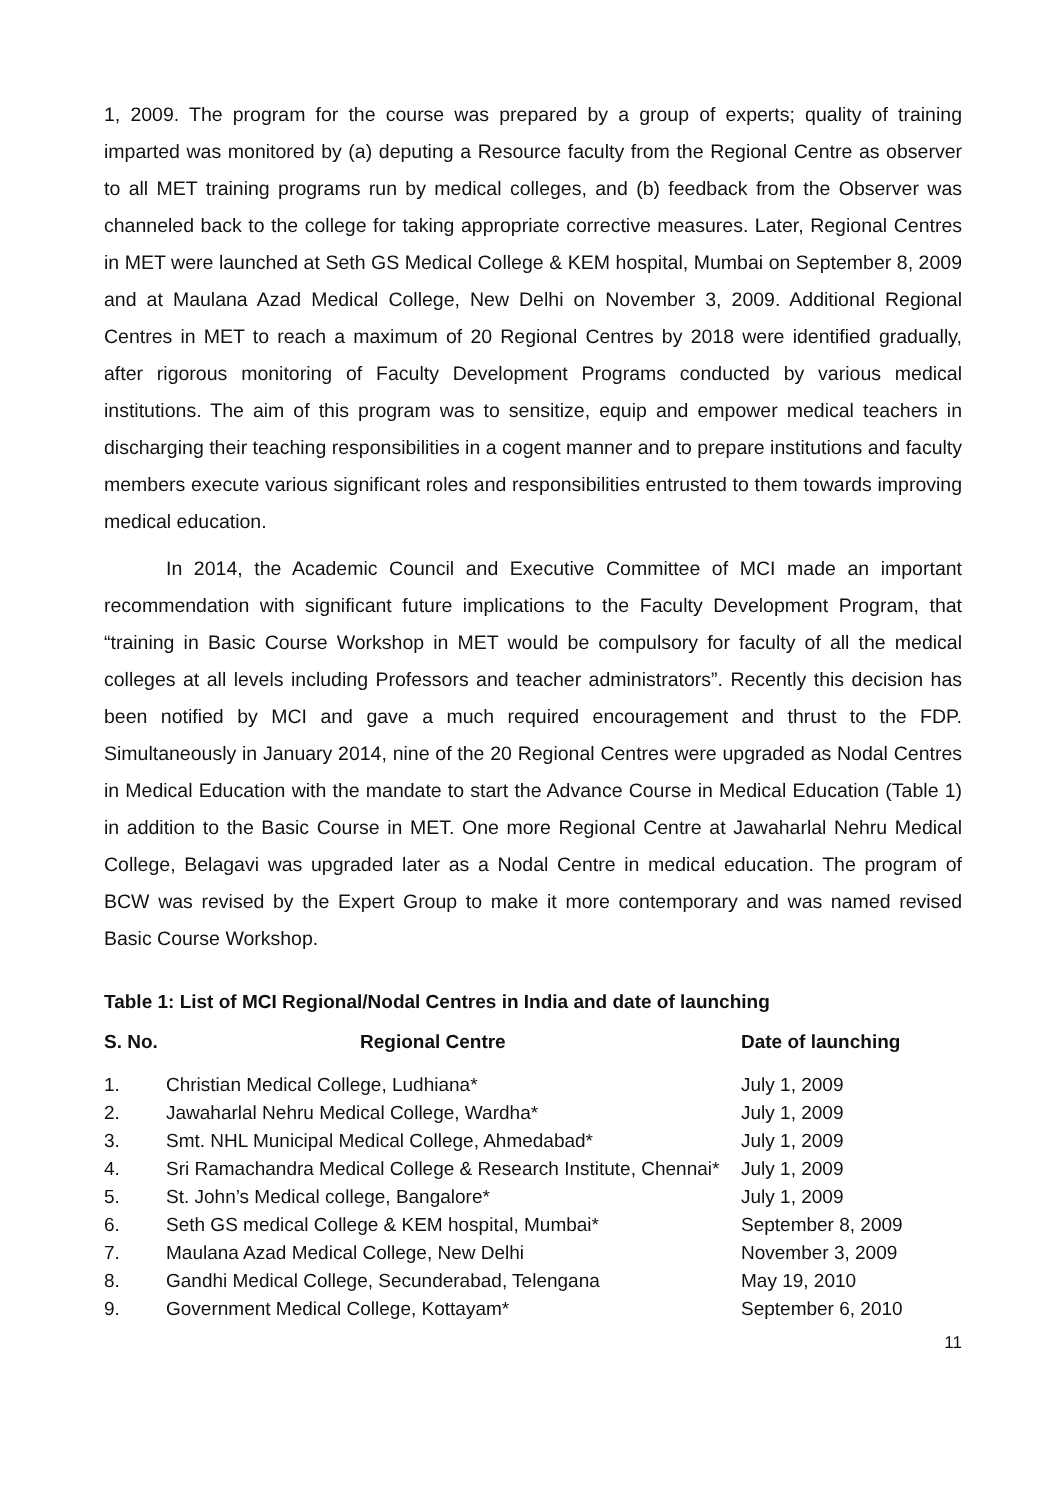1, 2009. The program for the course was prepared by a group of experts; quality of training imparted was monitored by (a) deputing a Resource faculty from the Regional Centre as observer to all MET training programs run by medical colleges, and (b) feedback from the Observer was channeled back to the college for taking appropriate corrective measures. Later, Regional Centres in MET were launched at Seth GS Medical College & KEM hospital, Mumbai on September 8, 2009 and at Maulana Azad Medical College, New Delhi on November 3, 2009. Additional Regional Centres in MET to reach a maximum of 20 Regional Centres by 2018 were identified gradually, after rigorous monitoring of Faculty Development Programs conducted by various medical institutions. The aim of this program was to sensitize, equip and empower medical teachers in discharging their teaching responsibilities in a cogent manner and to prepare institutions and faculty members execute various significant roles and responsibilities entrusted to them towards improving medical education.
In 2014, the Academic Council and Executive Committee of MCI made an important recommendation with significant future implications to the Faculty Development Program, that “training in Basic Course Workshop in MET would be compulsory for faculty of all the medical colleges at all levels including Professors and teacher administrators”. Recently this decision has been notified by MCI and gave a much required encouragement and thrust to the FDP. Simultaneously in January 2014, nine of the 20 Regional Centres were upgraded as Nodal Centres in Medical Education with the mandate to start the Advance Course in Medical Education (Table 1) in addition to the Basic Course in MET. One more Regional Centre at Jawaharlal Nehru Medical College, Belagavi was upgraded later as a Nodal Centre in medical education. The program of BCW was revised by the Expert Group to make it more contemporary and was named revised Basic Course Workshop.
Table 1: List of MCI Regional/Nodal Centres in India and date of launching
| S. No. | Regional Centre | Date of launching |
| --- | --- | --- |
| 1. | Christian Medical College, Ludhiana* | July 1, 2009 |
| 2. | Jawaharlal Nehru Medical College, Wardha* | July 1, 2009 |
| 3. | Smt. NHL Municipal Medical College, Ahmedabad* | July 1, 2009 |
| 4. | Sri Ramachandra Medical College & Research Institute, Chennai* | July 1, 2009 |
| 5. | St. John’s Medical college, Bangalore* | July 1, 2009 |
| 6. | Seth GS medical College & KEM hospital, Mumbai* | September 8, 2009 |
| 7. | Maulana Azad Medical College, New Delhi | November 3, 2009 |
| 8. | Gandhi Medical College, Secunderabad, Telengana | May 19, 2010 |
| 9. | Government Medical College, Kottayam* | September 6, 2010 |
11